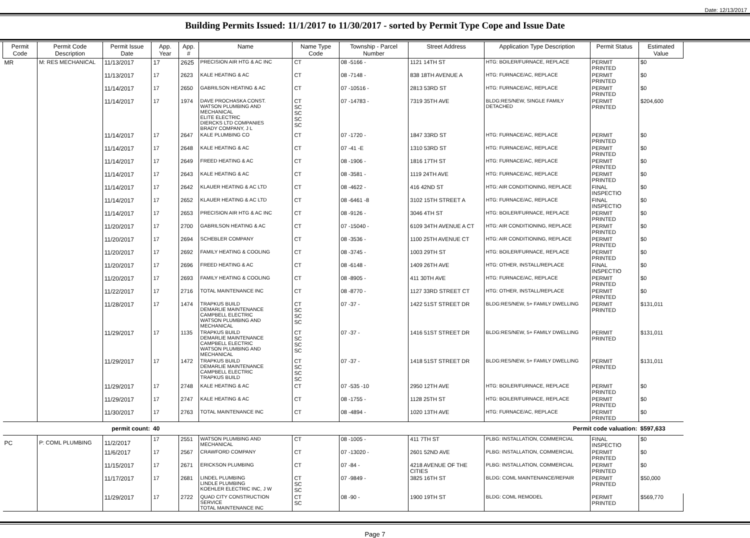Date: 12/13/2017
Building Permits Issued: 11/1/2017 to 11/30/2017 - sorted by Permit Type Cope and Issue Date
| Permit Code | Permit Code Description | Permit Issue Date | App. Year | App. # | Name | Name Type Code | Township - Parcel Number | Street Address | Application Type Description | Permit Status | Estimated Value |
| --- | --- | --- | --- | --- | --- | --- | --- | --- | --- | --- | --- |
| MR | M: RES MECHANICAL | 11/13/2017 | 17 | 2625 | PRECISION AIR HTG & AC INC | CT | 08 -5166 - | 1121 14TH ST | HTG: BOILER/FURNACE, REPLACE | PERMIT PRINTED | $0 |
| | | 11/13/2017 | 17 | 2623 | KALE HEATING & AC | CT | 08 -7148 - | 838 18TH AVENUE A | HTG: FURNACE/AC, REPLACE | PERMIT PRINTED | $0 |
| | | 11/14/2017 | 17 | 2650 | GABRILSON HEATING & AC | CT | 07 -10516 - | 2813 53RD ST | HTG: FURNACE/AC, REPLACE | PERMIT PRINTED | $0 |
| | | 11/14/2017 | 17 | 1974 | DAVE PROCHASKA CONST. WATSON PLUMBING AND MECHANICAL ELITE ELECTRIC DIERCKS LTD COMPANIES BRADY COMPANY, J L | CT SC SC SC SC | 07 -14783 - | 7319 35TH AVE | BLDG:RES/NEW, SINGLE FAMILY DETACHED | PERMIT PRINTED | $204,600 |
| | | 11/14/2017 | 17 | 2647 | KALE PLUMBING CO | CT | 07 -1720 - | 1847 33RD ST | HTG: FURNACE/AC, REPLACE | PERMIT PRINTED | $0 |
| | | 11/14/2017 | 17 | 2648 | KALE HEATING & AC | CT | 07 -41 -E | 1310 53RD ST | HTG: FURNACE/AC, REPLACE | PERMIT PRINTED | $0 |
| | | 11/14/2017 | 17 | 2649 | FREED HEATING & AC | CT | 08 -1906 - | 1816 17TH ST | HTG: FURNACE/AC, REPLACE | PERMIT PRINTED | $0 |
| | | 11/14/2017 | 17 | 2643 | KALE HEATING & AC | CT | 08 -3581 - | 1119 24TH AVE | HTG: FURNACE/AC, REPLACE | PERMIT PRINTED | $0 |
| | | 11/14/2017 | 17 | 2642 | KLAUER HEATING & AC LTD | CT | 08 -4622 - | 416 42ND ST | HTG: AIR CONDITIONING, REPLACE | FINAL INSPECTIO | $0 |
| | | 11/14/2017 | 17 | 2652 | KLAUER HEATING & AC LTD | CT | 08 -6461 -8 | 3102 15TH STREET A | HTG: FURNACE/AC, REPLACE | FINAL INSPECTIO | $0 |
| | | 11/14/2017 | 17 | 2653 | PRECISION AIR HTG & AC INC | CT | 08 -9126 - | 3046 4TH ST | HTG: BOILER/FURNACE, REPLACE | PERMIT PRINTED | $0 |
| | | 11/20/2017 | 17 | 2700 | GABRILSON HEATING & AC | CT | 07 -15040 - | 6109 34TH AVENUE A CT | HTG: AIR CONDITIONING, REPLACE | PERMIT PRINTED | $0 |
| | | 11/20/2017 | 17 | 2694 | SCHEBLER COMPANY | CT | 08 -3536 - | 1100 25TH AVENUE CT | HTG: AIR CONDITIONING, REPLACE | PERMIT PRINTED | $0 |
| | | 11/20/2017 | 17 | 2692 | FAMILY HEATING & COOLING | CT | 08 -3745 - | 1003 29TH ST | HTG: BOILER/FURNACE, REPLACE | PERMIT PRINTED | $0 |
| | | 11/20/2017 | 17 | 2696 | FREED HEATING & AC | CT | 08 -6148 - | 1409 26TH AVE | HTG: OTHER, INSTALL/REPLACE | FINAL INSPECTIO | $0 |
| | | 11/20/2017 | 17 | 2693 | FAMILY HEATING & COOLING | CT | 08 -8905 - | 411 30TH AVE | HTG: FURNACE/AC, REPLACE | PERMIT PRINTED | $0 |
| | | 11/22/2017 | 17 | 2716 | TOTAL MAINTENANCE INC | CT | 08 -8770 - | 1127 33RD STREET CT | HTG: OTHER, INSTALL/REPLACE | PERMIT PRINTED | $0 |
| | | 11/28/2017 | 17 | 1474 | TRAPKUS BUILD DEMARLIE MAINTENANCE CAMPBELL ELECTRIC WATSON PLUMBING AND MECHANICAL | CT SC SC SC | 07 -37 - | 1422 51ST STREET DR | BLDG:RES/NEW, 5+ FAMILY DWELLING | PERMIT PRINTED | $131,011 |
| | | 11/29/2017 | 17 | 1135 | TRAPKUS BUILD DEMARLIE MAINTENANCE CAMPBELL ELECTRIC WATSON PLUMBING AND MECHANICAL | CT SC SC SC | 07 -37 - | 1416 51ST STREET DR | BLDG:RES/NEW, 5+ FAMILY DWELLING | PERMIT PRINTED | $131,011 |
| | | 11/29/2017 | 17 | 1472 | TRAPKUS BUILD DEMARLIE MAINTENANCE CAMPBELL ELECTRIC TRAPKUS BUILD | CT SC SC SC | 07 -37 - | 1418 51ST STREET DR | BLDG:RES/NEW, 5+ FAMILY DWELLING | PERMIT PRINTED | $131,011 |
| | | 11/29/2017 | 17 | 2748 | KALE HEATING & AC | CT | 07 -535 -10 | 2950 12TH AVE | HTG: BOILER/FURNACE, REPLACE | PERMIT PRINTED | $0 |
| | | 11/29/2017 | 17 | 2747 | KALE HEATING & AC | CT | 08 -1755 - | 1128 25TH ST | HTG: BOILER/FURNACE, REPLACE | PERMIT PRINTED | $0 |
| | | 11/30/2017 | 17 | 2763 | TOTAL MAINTENANCE INC | CT | 08 -4894 - | 1020 13TH AVE | HTG: FURNACE/AC, REPLACE | PERMIT PRINTED | $0 |
| permit count: | | | 40 | | Permit code valuation: | | | | | | $597,633 |
| PC | P: COML PLUMBING | 11/2/2017 | 17 | 2551 | WATSON PLUMBING AND MECHANICAL | CT | 08 -1005 - | 411 7TH ST | PLBG: INSTALLATION, COMMERCIAL | FINAL INSPECTIO | $0 |
| | | 11/6/2017 | 17 | 2567 | CRAWFORD COMPANY | CT | 07 -13020 - | 2601 52ND AVE | PLBG: INSTALLATION, COMMERCIAL | PERMIT PRINTED | $0 |
| | | 11/15/2017 | 17 | 2671 | ERICKSON PLUMBING | CT | 07 -84 - | 4218 AVENUE OF THE CITIES | PLBG: INSTALLATION, COMMERCIAL | PERMIT PRINTED | $0 |
| | | 11/17/2017 | 17 | 2681 | LINDEL PLUMBING LINDLE PLUMBING KOEHLER ELECTRIC INC, J W | CT SC SC | 07 -9849 - | 3825 16TH ST | BLDG: COML MAINTENANCE/REPAIR | PERMIT PRINTED | $50,000 |
| | | 11/29/2017 | 17 | 2722 | QUAD CITY CONSTRUCTION SERVICE TOTAL MAINTENANCE INC | CT SC | 08 -90 - | 1900 19TH ST | BLDG: COML REMODEL | PERMIT PRINTED | $569,770 |
Page 7